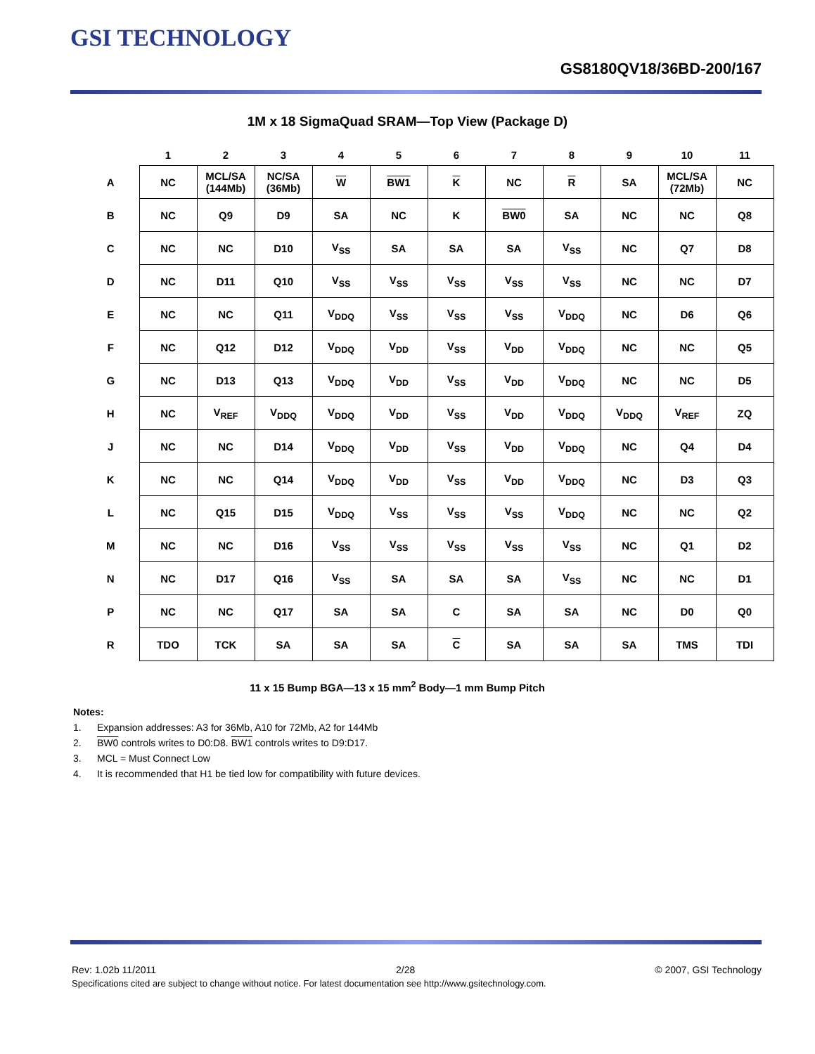GSI TECHNOLOGY
GS8180QV18/36BD-200/167
1M x 18 SigmaQuad SRAM—Top View (Package D)
| | 1 | 2 | 3 | 4 | 5 | 6 | 7 | 8 | 9 | 10 | 11 |
| --- | --- | --- | --- | --- | --- | --- | --- | --- | --- | --- | --- |
| A | NC | MCL/SA (144Mb) | NC/SA (36Mb) | W | BW1 | K | NC | R | SA | MCL/SA (72Mb) | NC |
| B | NC | Q9 | D9 | SA | NC | K | BW0 | SA | NC | NC | Q8 |
| C | NC | NC | D10 | V<sub>SS</sub> | SA | SA | SA | V<sub>SS</sub> | NC | Q7 | D8 |
| D | NC | D11 | Q10 | V<sub>SS</sub> | V<sub>SS</sub> | V<sub>SS</sub> | V<sub>SS</sub> | V<sub>SS</sub> | NC | NC | D7 |
| E | NC | NC | Q11 | V<sub>DDQ</sub> | V<sub>SS</sub> | V<sub>SS</sub> | V<sub>SS</sub> | V<sub>DDQ</sub> | NC | D6 | Q6 |
| F | NC | Q12 | D12 | V<sub>DDQ</sub> | V<sub>DD</sub> | V<sub>SS</sub> | V<sub>DD</sub> | V<sub>DDQ</sub> | NC | NC | Q5 |
| G | NC | D13 | Q13 | V<sub>DDQ</sub> | V<sub>DD</sub> | V<sub>SS</sub> | V<sub>DD</sub> | V<sub>DDQ</sub> | NC | NC | D5 |
| H | NC | V<sub>REF</sub> | V<sub>DDQ</sub> | V<sub>DDQ</sub> | V<sub>DD</sub> | V<sub>SS</sub> | V<sub>DD</sub> | V<sub>DDQ</sub> | V<sub>DDQ</sub> | V<sub>REF</sub> | ZQ |
| J | NC | NC | D14 | V<sub>DDQ</sub> | V<sub>DD</sub> | V<sub>SS</sub> | V<sub>DD</sub> | V<sub>DDQ</sub> | NC | Q4 | D4 |
| K | NC | NC | Q14 | V<sub>DDQ</sub> | V<sub>DD</sub> | V<sub>SS</sub> | V<sub>DD</sub> | V<sub>DDQ</sub> | NC | D3 | Q3 |
| L | NC | Q15 | D15 | V<sub>DDQ</sub> | V<sub>SS</sub> | V<sub>SS</sub> | V<sub>SS</sub> | V<sub>DDQ</sub> | NC | NC | Q2 |
| M | NC | NC | D16 | V<sub>SS</sub> | V<sub>SS</sub> | V<sub>SS</sub> | V<sub>SS</sub> | V<sub>SS</sub> | NC | Q1 | D2 |
| N | NC | D17 | Q16 | V<sub>SS</sub> | SA | SA | SA | V<sub>SS</sub> | NC | NC | D1 |
| P | NC | NC | Q17 | SA | SA | C | SA | SA | NC | D0 | Q0 |
| R | TDO | TCK | SA | SA | SA | C | SA | SA | SA | TMS | TDI |
11 x 15 Bump BGA—13 x 15 mm<sup>2</sup> Body—1 mm Bump Pitch
Notes:
1. Expansion addresses: A3 for 36Mb, A10 for 72Mb, A2 for 144Mb
2. BW0 controls writes to D0:D8. BW1 controls writes to D9:D17.
3. MCL = Must Connect Low
4. It is recommended that H1 be tied low for compatibility with future devices.
Rev: 1.02b 11/2011 2/28 © 2007, GSI Technology
Specifications cited are subject to change without notice. For latest documentation see http://www.gsitechnology.com.